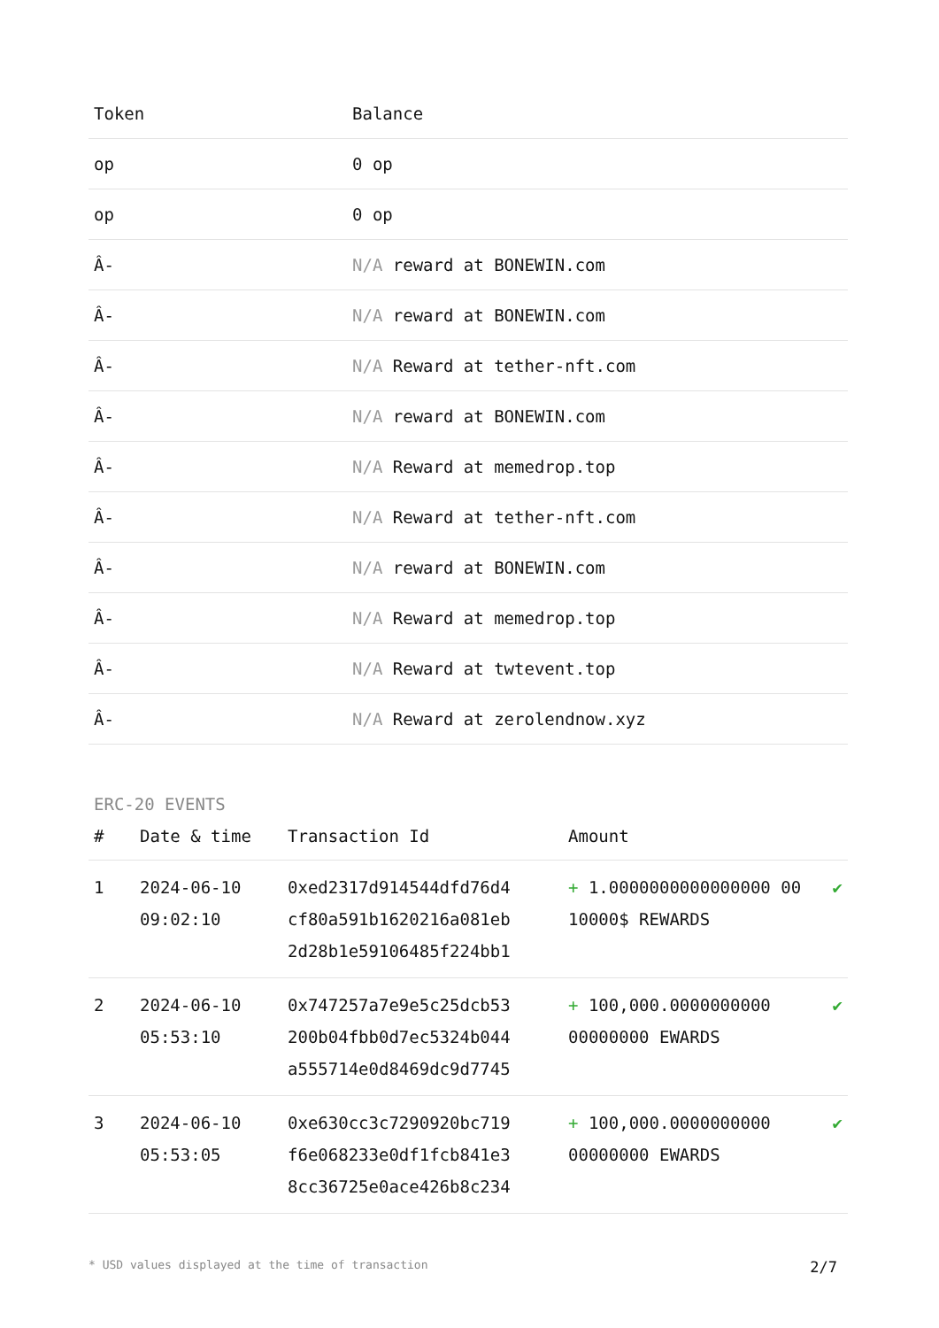| Token | Balance |
| --- | --- |
| op | 0 op |
| op | 0 op |
| Â- | N/A reward at BONEWIN.com |
| Â- | N/A reward at BONEWIN.com |
| Â- | N/A Reward at tether-nft.com |
| Â- | N/A reward at BONEWIN.com |
| Â- | N/A Reward at memedrop.top |
| Â- | N/A Reward at tether-nft.com |
| Â- | N/A reward at BONEWIN.com |
| Â- | N/A Reward at memedrop.top |
| Â- | N/A Reward at twtevent.top |
| Â- | N/A Reward at zerolendnow.xyz |
ERC-20 EVENTS
| # | Date & time | Transaction Id | Amount | |
| --- | --- | --- | --- | --- |
| 1 | 2024-06-10 09:02:10 | 0xed2317d914544dfd76d4 cf80a591b1620216a081eb 2d28b1e59106485f224bb1 | + 1.0000000000000000 00 10000$ REWARDS | ✔ |
| 2 | 2024-06-10 05:53:10 | 0x747257a7e9e5c25dcb53 200b04fbb0d7ec5324b044 a555714e0d8469dc9d7745 | + 100,000.0000000000 00000000 EWARDS | ✔ |
| 3 | 2024-06-10 05:53:05 | 0xe630cc3c7290920bc719 f6e068233e0df1fcb841e3 8cc36725e0ace426b8c234 | + 100,000.0000000000 00000000 EWARDS | ✔ |
* USD values displayed at the time of transaction 2/7